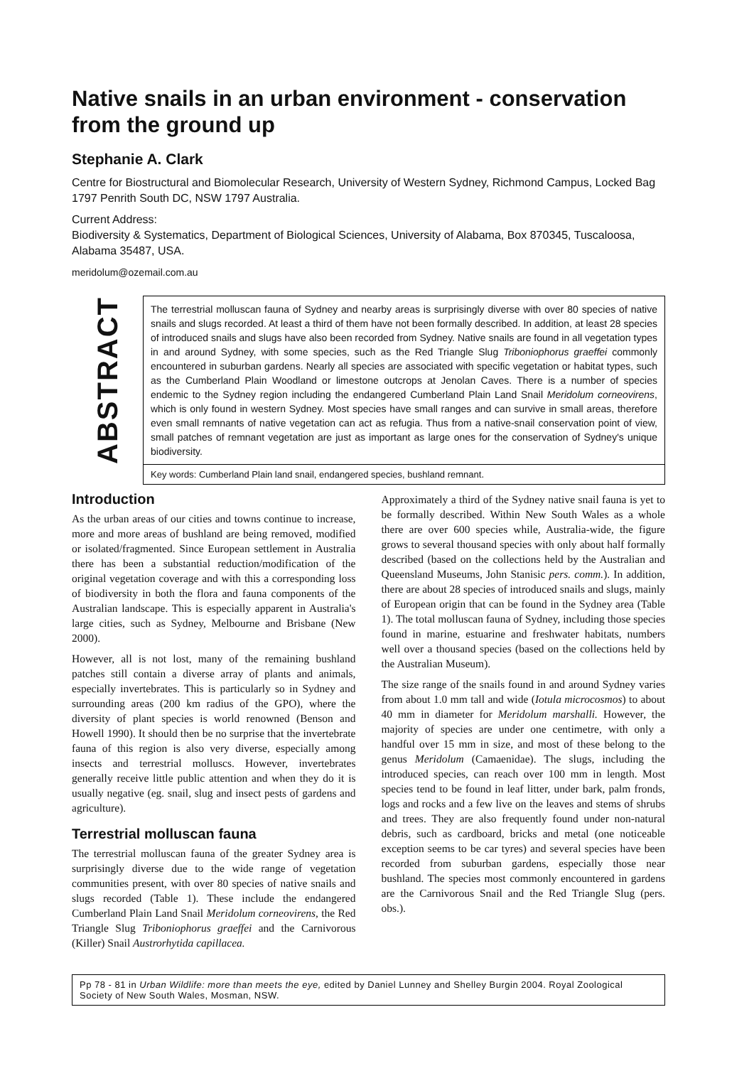Native snails in an urban environment - conservation from the ground up
Stephanie A. Clark
Centre for Biostructural and Biomolecular Research, University of Western Sydney, Richmond Campus, Locked Bag 1797 Penrith South DC, NSW 1797 Australia.
Current Address:
Biodiversity & Systematics, Department of Biological Sciences, University of Alabama, Box 870345, Tuscaloosa, Alabama 35487, USA.
meridolum@ozemail.com.au
ABSTRACT
The terrestrial molluscan fauna of Sydney and nearby areas is surprisingly diverse with over 80 species of native snails and slugs recorded. At least a third of them have not been formally described. In addition, at least 28 species of introduced snails and slugs have also been recorded from Sydney. Native snails are found in all vegetation types in and around Sydney, with some species, such as the Red Triangle Slug Triboniophorus graeffei commonly encountered in suburban gardens. Nearly all species are associated with specific vegetation or habitat types, such as the Cumberland Plain Woodland or limestone outcrops at Jenolan Caves. There is a number of species endemic to the Sydney region including the endangered Cumberland Plain Land Snail Meridolum corneovirens, which is only found in western Sydney. Most species have small ranges and can survive in small areas, therefore even small remnants of native vegetation can act as refugia. Thus from a native-snail conservation point of view, small patches of remnant vegetation are just as important as large ones for the conservation of Sydney's unique biodiversity.
Key words: Cumberland Plain land snail, endangered species, bushland remnant.
Introduction
As the urban areas of our cities and towns continue to increase, more and more areas of bushland are being removed, modified or isolated/fragmented. Since European settlement in Australia there has been a substantial reduction/modification of the original vegetation coverage and with this a corresponding loss of biodiversity in both the flora and fauna components of the Australian landscape. This is especially apparent in Australia's large cities, such as Sydney, Melbourne and Brisbane (New 2000).
However, all is not lost, many of the remaining bushland patches still contain a diverse array of plants and animals, especially invertebrates. This is particularly so in Sydney and surrounding areas (200 km radius of the GPO), where the diversity of plant species is world renowned (Benson and Howell 1990). It should then be no surprise that the invertebrate fauna of this region is also very diverse, especially among insects and terrestrial molluscs. However, invertebrates generally receive little public attention and when they do it is usually negative (eg. snail, slug and insect pests of gardens and agriculture).
Terrestrial molluscan fauna
The terrestrial molluscan fauna of the greater Sydney area is surprisingly diverse due to the wide range of vegetation communities present, with over 80 species of native snails and slugs recorded (Table 1). These include the endangered Cumberland Plain Land Snail Meridolum corneovirens, the Red Triangle Slug Triboniophorus graeffei and the Carnivorous (Killer) Snail Austrorhytida capillacea.
Approximately a third of the Sydney native snail fauna is yet to be formally described. Within New South Wales as a whole there are over 600 species while, Australia-wide, the figure grows to several thousand species with only about half formally described (based on the collections held by the Australian and Queensland Museums, John Stanisic pers. comm.). In addition, there are about 28 species of introduced snails and slugs, mainly of European origin that can be found in the Sydney area (Table 1). The total molluscan fauna of Sydney, including those species found in marine, estuarine and freshwater habitats, numbers well over a thousand species (based on the collections held by the Australian Museum).
The size range of the snails found in and around Sydney varies from about 1.0 mm tall and wide (Iotula microcosmos) to about 40 mm in diameter for Meridolum marshalli. However, the majority of species are under one centimetre, with only a handful over 15 mm in size, and most of these belong to the genus Meridolum (Camaenidae). The slugs, including the introduced species, can reach over 100 mm in length. Most species tend to be found in leaf litter, under bark, palm fronds, logs and rocks and a few live on the leaves and stems of shrubs and trees. They are also frequently found under non-natural debris, such as cardboard, bricks and metal (one noticeable exception seems to be car tyres) and several species have been recorded from suburban gardens, especially those near bushland. The species most commonly encountered in gardens are the Carnivorous Snail and the Red Triangle Slug (pers. obs.).
Pp 78 - 81 in Urban Wildlife: more than meets the eye, edited by Daniel Lunney and Shelley Burgin 2004. Royal Zoological Society of New South Wales, Mosman, NSW.